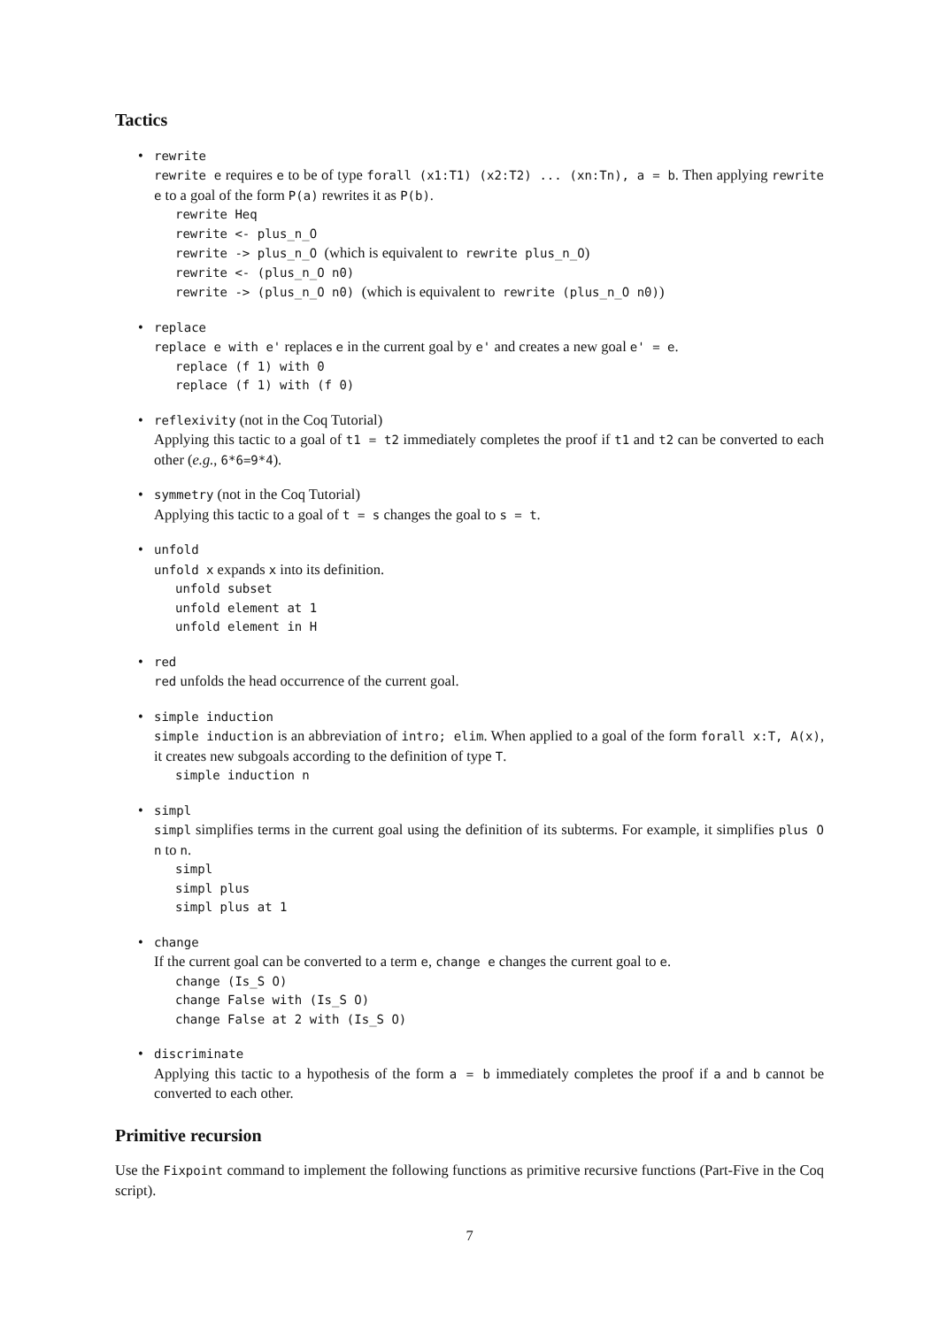Tactics
• rewrite
rewrite e requires e to be of type forall (x1:T1) (x2:T2) ... (xn:Tn), a = b. Then applying rewrite e to a goal of the form P(a) rewrites it as P(b).
rewrite Heq
rewrite <- plus_n_O
rewrite -> plus_n_O (which is equivalent to rewrite plus_n_O)
rewrite <- (plus_n_O n0)
rewrite -> (plus_n_O n0) (which is equivalent to rewrite (plus_n_O n0))
• replace
replace e with e' replaces e in the current goal by e' and creates a new goal e' = e.
replace (f 1) with 0
replace (f 1) with (f 0)
• reflexivity (not in the Coq Tutorial)
Applying this tactic to a goal of t1 = t2 immediately completes the proof if t1 and t2 can be converted to each other (e.g., 6*6=9*4).
• symmetry (not in the Coq Tutorial)
Applying this tactic to a goal of t = s changes the goal to s = t.
• unfold
unfold x expands x into its definition.
unfold subset
unfold element at 1
unfold element in H
• red
red unfolds the head occurrence of the current goal.
• simple induction
simple induction is an abbreviation of intro; elim. When applied to a goal of the form forall x:T, A(x), it creates new subgoals according to the definition of type T.
simple induction n
• simpl
simpl simplifies terms in the current goal using the definition of its subterms. For example, it simplifies plus O n to n.
simpl
simpl plus
simpl plus at 1
• change
If the current goal can be converted to a term e, change e changes the current goal to e.
change (Is_S O)
change False with (Is_S O)
change False at 2 with (Is_S O)
• discriminate
Applying this tactic to a hypothesis of the form a = b immediately completes the proof if a and b cannot be converted to each other.
Primitive recursion
Use the Fixpoint command to implement the following functions as primitive recursive functions (Part-Five in the Coq script).
7